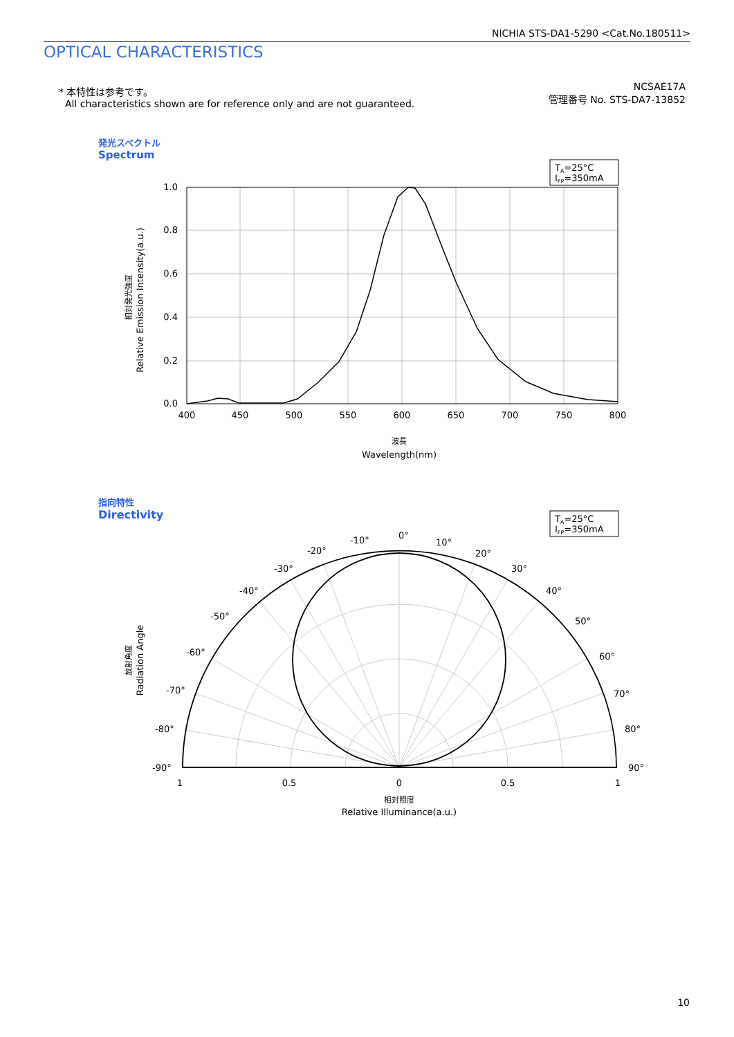NICHIA STS-DA1-5290 <Cat.No.180511>
OPTICAL CHARACTERISTICS
* 本特性は参考です。
All characteristics shown are for reference only and are not guaranteed.
NCSAE17A
管理番号 No. STS-DA7-13852
発光スペクトル
Spectrum
TA=25°C
IFP=350mA
1.0
0.8
0.6
0.4
0.2
0.0
400
450
500
550
600
650
700
750
800
波長
Wavelength(nm)
相対発光強度
Relative Emission Intensity(a.u.)
指向特性
Directivity
TA=25°C
IFP=350mA
0°
-10°
10°
-20°
20°
-30°
30°
-40°
40°
-50°
50°
-60°
60°
-70°
70°
-80°
80°
-90°
90°
1
0.5
0
0.5
1
相対照度
Relative Illuminance(a.u.)
放射角度
Radiation Angle
10